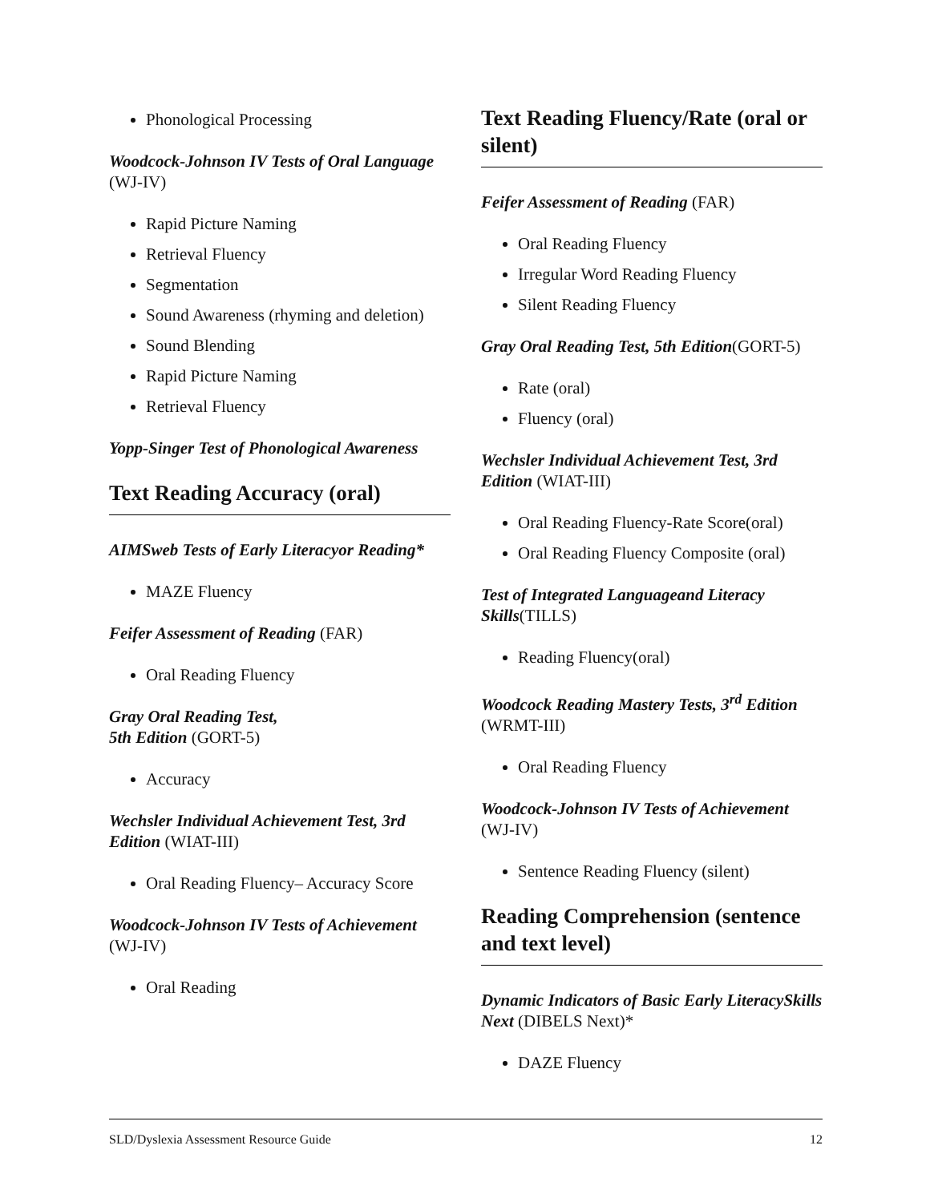Phonological Processing
Woodcock-Johnson IV Tests of Oral Language (WJ-IV)
Rapid Picture Naming
Retrieval Fluency
Segmentation
Sound Awareness (rhyming and deletion)
Sound Blending
Rapid Picture Naming
Retrieval Fluency
Yopp-Singer Test of Phonological Awareness
Text Reading Accuracy (oral)
AIMSweb Tests of Early Literacyor Reading*
MAZE Fluency
Feifer Assessment of Reading (FAR)
Oral Reading Fluency
Gray Oral Reading Test,
5th Edition (GORT-5)
Accuracy
Wechsler Individual Achievement Test, 3rd Edition (WIAT-III)
Oral Reading Fluency– Accuracy Score
Woodcock-Johnson IV Tests of Achievement (WJ-IV)
Oral Reading
Text Reading Fluency/Rate (oral or silent)
Feifer Assessment of Reading (FAR)
Oral Reading Fluency
Irregular Word Reading Fluency
Silent Reading Fluency
Gray Oral Reading Test, 5th Edition(GORT-5)
Rate (oral)
Fluency (oral)
Wechsler Individual Achievement Test, 3rd Edition (WIAT-III)
Oral Reading Fluency-Rate Score(oral)
Oral Reading Fluency Composite (oral)
Test of Integrated Languageand Literacy Skills(TILLS)
Reading Fluency(oral)
Woodcock Reading Mastery Tests, 3<sup>rd</sup> Edition (WRMT-III)
Oral Reading Fluency
Woodcock-Johnson IV Tests of Achievement (WJ-IV)
Sentence Reading Fluency (silent)
Reading Comprehension (sentence and text level)
Dynamic Indicators of Basic Early LiteracySkills Next (DIBELS Next)*
DAZE Fluency
SLD/Dyslexia Assessment Resource Guide 12